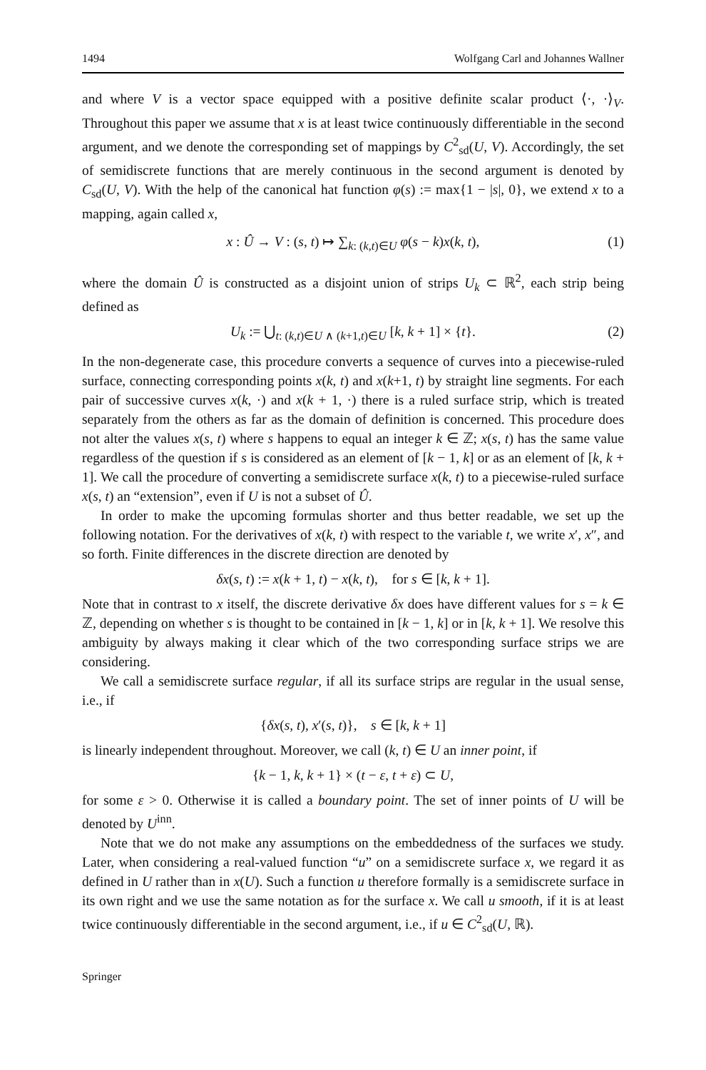1494 Wolfgang Carl and Johannes Wallner
and where V is a vector space equipped with a positive definite scalar product ⟨·, ·⟩<sub>V</sub>. Throughout this paper we assume that x is at least twice continuously differentiable in the second argument, and we denote the corresponding set of mappings by C<sup>2</sup><sub>sd</sub>(U, V). Accordingly, the set of semidiscrete functions that are merely continuous in the second argument is denoted by C<sub>sd</sub>(U, V). With the help of the canonical hat function φ(s) := max{1 − |s|, 0}, we extend x to a mapping, again called x,
x : Û → V : (s, t) ↦ ∑<sub>k: (k,t)∈U</sub> φ(s − k)x(k, t), (1)
where the domain Û is constructed as a disjoint union of strips U<sub>k</sub> ⊂ ℝ<sup>2</sup>, each strip being defined as
U<sub>k</sub> := ⋃<sub>t: (k,t)∈U ∧ (k+1,t)∈U</sub> [k, k + 1] × {t}. (2)
In the non-degenerate case, this procedure converts a sequence of curves into a piecewise-ruled surface, connecting corresponding points x(k, t) and x(k+1, t) by straight line segments. For each pair of successive curves x(k, ·) and x(k + 1, ·) there is a ruled surface strip, which is treated separately from the others as far as the domain of definition is concerned. This procedure does not alter the values x(s, t) where s happens to equal an integer k ∈ ℤ; x(s, t) has the same value regardless of the question if s is considered as an element of [k − 1, k] or as an element of [k, k + 1]. We call the procedure of converting a semidiscrete surface x(k, t) to a piecewise-ruled surface x(s, t) an “extension”, even if U is not a subset of Û.
In order to make the upcoming formulas shorter and thus better readable, we set up the following notation. For the derivatives of x(k, t) with respect to the variable t, we write x′, x″, and so forth. Finite differences in the discrete direction are denoted by
δx(s, t) := x(k + 1, t) − x(k, t), for s ∈ [k, k + 1].
Note that in contrast to x itself, the discrete derivative δx does have different values for s = k ∈ ℤ, depending on whether s is thought to be contained in [k − 1, k] or in [k, k + 1]. We resolve this ambiguity by always making it clear which of the two corresponding surface strips we are considering.
We call a semidiscrete surface regular, if all its surface strips are regular in the usual sense, i.e., if
{δx(s, t), x′(s, t)}, s ∈ [k, k + 1]
is linearly independent throughout. Moreover, we call (k, t) ∈ U an inner point, if
{k − 1, k, k + 1} × (t − ε, t + ε) ⊂ U,
for some ε > 0. Otherwise it is called a boundary point. The set of inner points of U will be denoted by U<sup>inn</sup>.
Note that we do not make any assumptions on the embeddedness of the surfaces we study. Later, when considering a real-valued function “u” on a semidiscrete surface x, we regard it as defined in U rather than in x(U). Such a function u therefore formally is a semidiscrete surface in its own right and we use the same notation as for the surface x. We call u smooth, if it is at least twice continuously differentiable in the second argument, i.e., if u ∈ C<sup>2</sup><sub>sd</sub>(U, ℝ).
Springer